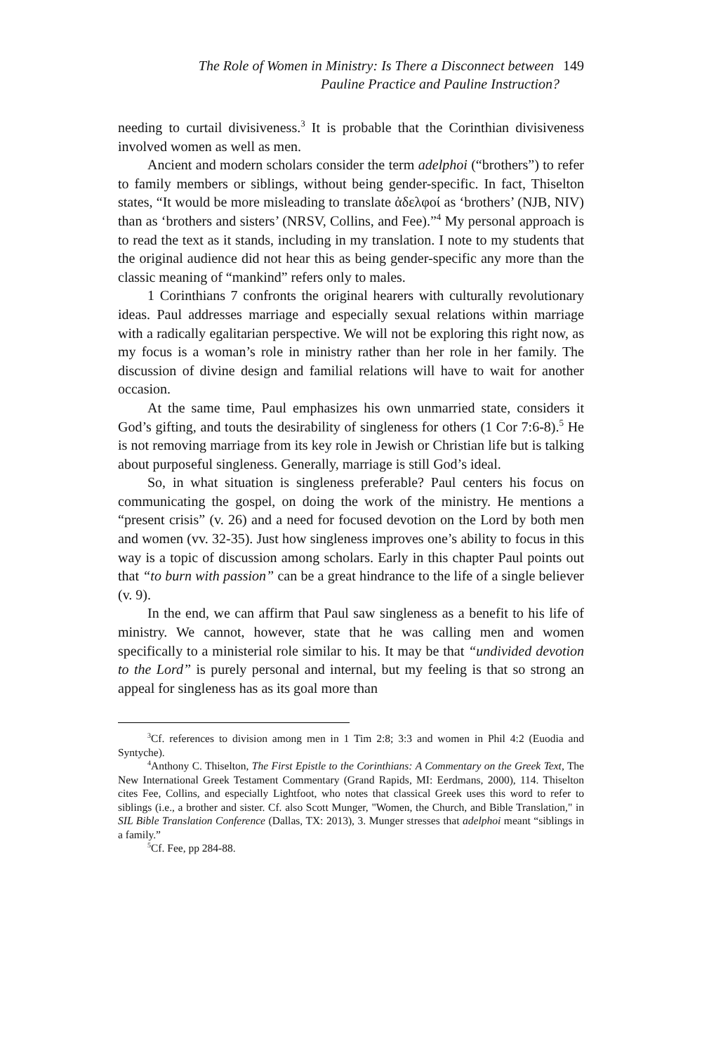The Role of Women in Ministry: Is There a Disconnect between 149
Pauline Practice and Pauline Instruction?
needing to curtail divisiveness.<sup>3</sup> It is probable that the Corinthian divisiveness involved women as well as men.
Ancient and modern scholars consider the term adelphoi (“brothers”) to refer to family members or siblings, without being gender-specific. In fact, Thiselton states, “It would be more misleading to translate ἀδελφοί as ‘brothers’ (NJB, NIV) than as ‘brothers and sisters’ (NRSV, Collins, and Fee).”<sup>4</sup> My personal approach is to read the text as it stands, including in my translation. I note to my students that the original audience did not hear this as being gender-specific any more than the classic meaning of “mankind” refers only to males.
1 Corinthians 7 confronts the original hearers with culturally revolutionary ideas. Paul addresses marriage and especially sexual relations within marriage with a radically egalitarian perspective. We will not be exploring this right now, as my focus is a woman’s role in ministry rather than her role in her family. The discussion of divine design and familial relations will have to wait for another occasion.
At the same time, Paul emphasizes his own unmarried state, considers it God’s gifting, and touts the desirability of singleness for others (1 Cor 7:6-8).<sup>5</sup> He is not removing marriage from its key role in Jewish or Christian life but is talking about purposeful singleness. Generally, marriage is still God’s ideal.
So, in what situation is singleness preferable? Paul centers his focus on communicating the gospel, on doing the work of the ministry. He mentions a “present crisis” (v. 26) and a need for focused devotion on the Lord by both men and women (vv. 32-35). Just how singleness improves one’s ability to focus in this way is a topic of discussion among scholars. Early in this chapter Paul points out that “to burn with passion” can be a great hindrance to the life of a single believer (v. 9).
In the end, we can affirm that Paul saw singleness as a benefit to his life of ministry. We cannot, however, state that he was calling men and women specifically to a ministerial role similar to his. It may be that “undivided devotion to the Lord” is purely personal and internal, but my feeling is that so strong an appeal for singleness has as its goal more than
<sup>3</sup> Cf. references to division among men in 1 Tim 2:8; 3:3 and women in Phil 4:2 (Euodia and Syntyche).
<sup>4</sup> Anthony C. Thiselton, The First Epistle to the Corinthians: A Commentary on the Greek Text, The New International Greek Testament Commentary (Grand Rapids, MI: Eerdmans, 2000), 114. Thiselton cites Fee, Collins, and especially Lightfoot, who notes that classical Greek uses this word to refer to siblings (i.e., a brother and sister. Cf. also Scott Munger, "Women, the Church, and Bible Translation," in SIL Bible Translation Conference (Dallas, TX: 2013), 3. Munger stresses that adelphoi meant “siblings in a family.”
<sup>5</sup> Cf. Fee, pp 284-88.